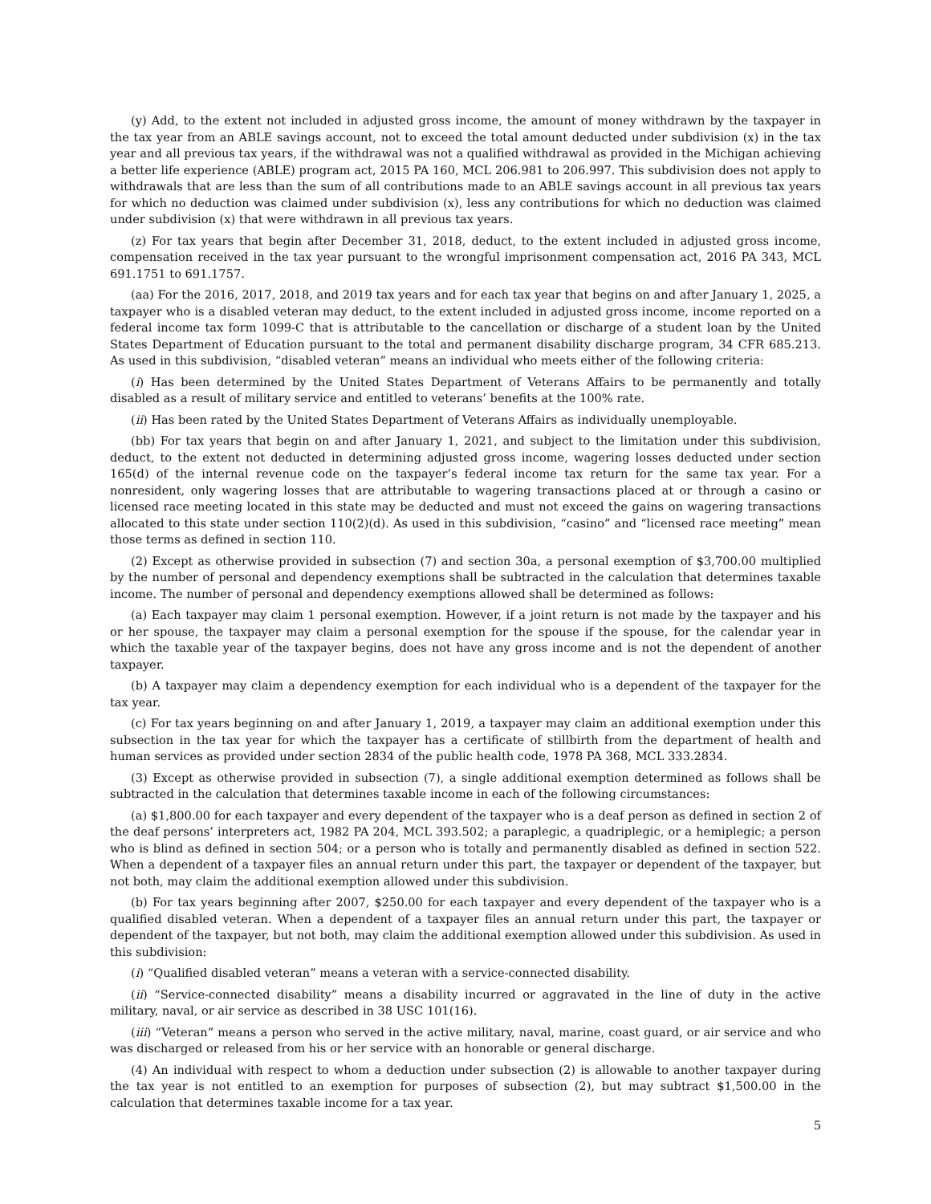(y) Add, to the extent not included in adjusted gross income, the amount of money withdrawn by the taxpayer in the tax year from an ABLE savings account, not to exceed the total amount deducted under subdivision (x) in the tax year and all previous tax years, if the withdrawal was not a qualified withdrawal as provided in the Michigan achieving a better life experience (ABLE) program act, 2015 PA 160, MCL 206.981 to 206.997. This subdivision does not apply to withdrawals that are less than the sum of all contributions made to an ABLE savings account in all previous tax years for which no deduction was claimed under subdivision (x), less any contributions for which no deduction was claimed under subdivision (x) that were withdrawn in all previous tax years.
(z) For tax years that begin after December 31, 2018, deduct, to the extent included in adjusted gross income, compensation received in the tax year pursuant to the wrongful imprisonment compensation act, 2016 PA 343, MCL 691.1751 to 691.1757.
(aa) For the 2016, 2017, 2018, and 2019 tax years and for each tax year that begins on and after January 1, 2025, a taxpayer who is a disabled veteran may deduct, to the extent included in adjusted gross income, income reported on a federal income tax form 1099-C that is attributable to the cancellation or discharge of a student loan by the United States Department of Education pursuant to the total and permanent disability discharge program, 34 CFR 685.213. As used in this subdivision, “disabled veteran” means an individual who meets either of the following criteria:
(i) Has been determined by the United States Department of Veterans Affairs to be permanently and totally disabled as a result of military service and entitled to veterans’ benefits at the 100% rate.
(ii) Has been rated by the United States Department of Veterans Affairs as individually unemployable.
(bb) For tax years that begin on and after January 1, 2021, and subject to the limitation under this subdivision, deduct, to the extent not deducted in determining adjusted gross income, wagering losses deducted under section 165(d) of the internal revenue code on the taxpayer’s federal income tax return for the same tax year. For a nonresident, only wagering losses that are attributable to wagering transactions placed at or through a casino or licensed race meeting located in this state may be deducted and must not exceed the gains on wagering transactions allocated to this state under section 110(2)(d). As used in this subdivision, “casino” and “licensed race meeting” mean those terms as defined in section 110.
(2) Except as otherwise provided in subsection (7) and section 30a, a personal exemption of $3,700.00 multiplied by the number of personal and dependency exemptions shall be subtracted in the calculation that determines taxable income. The number of personal and dependency exemptions allowed shall be determined as follows:
(a) Each taxpayer may claim 1 personal exemption. However, if a joint return is not made by the taxpayer and his or her spouse, the taxpayer may claim a personal exemption for the spouse if the spouse, for the calendar year in which the taxable year of the taxpayer begins, does not have any gross income and is not the dependent of another taxpayer.
(b) A taxpayer may claim a dependency exemption for each individual who is a dependent of the taxpayer for the tax year.
(c) For tax years beginning on and after January 1, 2019, a taxpayer may claim an additional exemption under this subsection in the tax year for which the taxpayer has a certificate of stillbirth from the department of health and human services as provided under section 2834 of the public health code, 1978 PA 368, MCL 333.2834.
(3) Except as otherwise provided in subsection (7), a single additional exemption determined as follows shall be subtracted in the calculation that determines taxable income in each of the following circumstances:
(a) $1,800.00 for each taxpayer and every dependent of the taxpayer who is a deaf person as defined in section 2 of the deaf persons’ interpreters act, 1982 PA 204, MCL 393.502; a paraplegic, a quadriplegic, or a hemiplegic; a person who is blind as defined in section 504; or a person who is totally and permanently disabled as defined in section 522. When a dependent of a taxpayer files an annual return under this part, the taxpayer or dependent of the taxpayer, but not both, may claim the additional exemption allowed under this subdivision.
(b) For tax years beginning after 2007, $250.00 for each taxpayer and every dependent of the taxpayer who is a qualified disabled veteran. When a dependent of a taxpayer files an annual return under this part, the taxpayer or dependent of the taxpayer, but not both, may claim the additional exemption allowed under this subdivision. As used in this subdivision:
(i) “Qualified disabled veteran” means a veteran with a service-connected disability.
(ii) “Service-connected disability” means a disability incurred or aggravated in the line of duty in the active military, naval, or air service as described in 38 USC 101(16).
(iii) “Veteran” means a person who served in the active military, naval, marine, coast guard, or air service and who was discharged or released from his or her service with an honorable or general discharge.
(4) An individual with respect to whom a deduction under subsection (2) is allowable to another taxpayer during the tax year is not entitled to an exemption for purposes of subsection (2), but may subtract $1,500.00 in the calculation that determines taxable income for a tax year.
5